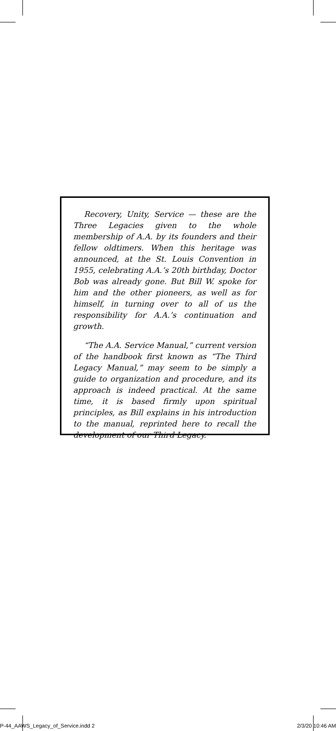Recovery, Unity, Service — these are the Three Legacies given to the whole membership of A.A. by its founders and their fellow oldtimers. When this heritage was announced, at the St. Louis Convention in 1955, celebrating A.A.’s 20th birthday, Doctor Bob was already gone. But Bill W. spoke for him and the other pioneers, as well as for himself, in turning over to all of us the responsibility for A.A.’s continuation and growth.
“The A.A. Service Manual,” current version of the handbook first known as “The Third Legacy Manual,” may seem to be simply a guide to organization and procedure, and its approach is indeed practical. At the same time, it is based firmly upon spiritual principles, as Bill explains in his introduction to the manual, reprinted here to recall the development of our Third Legacy.
P-44_AAWS_Legacy_of_Service.indd 2 2/3/20 10:46 AM